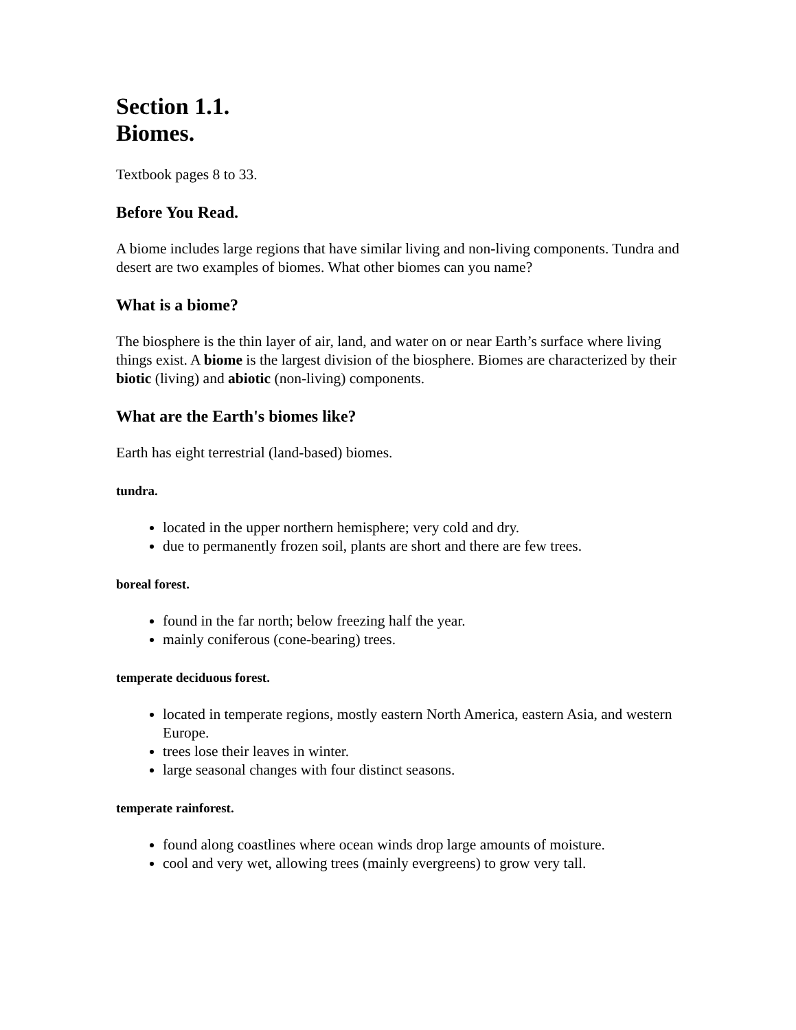Section 1.1.
Biomes.
Textbook pages 8 to 33.
Before You Read.
A biome includes large regions that have similar living and non-living components. Tundra and desert are two examples of biomes. What other biomes can you name?
What is a biome?
The biosphere is the thin layer of air, land, and water on or near Earth’s surface where living things exist. A biome is the largest division of the biosphere. Biomes are characterized by their biotic (living) and abiotic (non-living) components.
What are the Earth's biomes like?
Earth has eight terrestrial (land-based) biomes.
tundra.
located in the upper northern hemisphere; very cold and dry.
due to permanently frozen soil, plants are short and there are few trees.
boreal forest.
found in the far north; below freezing half the year.
mainly coniferous (cone-bearing) trees.
temperate deciduous forest.
located in temperate regions, mostly eastern North America, eastern Asia, and western Europe.
trees lose their leaves in winter.
large seasonal changes with four distinct seasons.
temperate rainforest.
found along coastlines where ocean winds drop large amounts of moisture.
cool and very wet, allowing trees (mainly evergreens) to grow very tall.